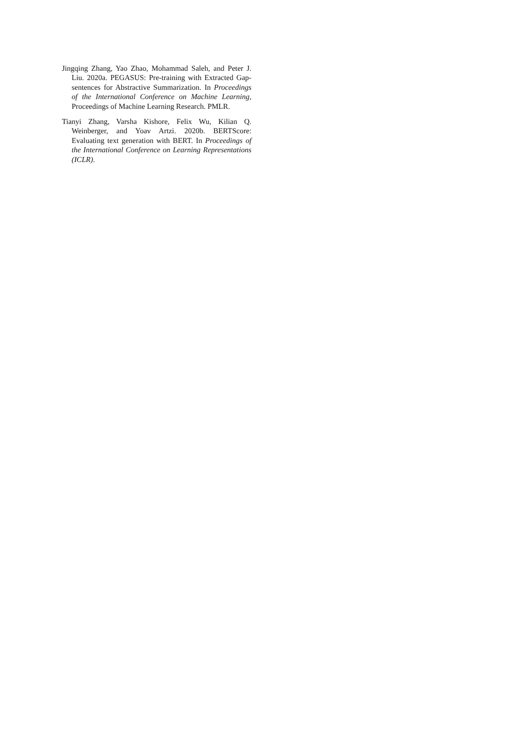Jingqing Zhang, Yao Zhao, Mohammad Saleh, and Peter J. Liu. 2020a. PEGASUS: Pre-training with Extracted Gap-sentences for Abstractive Summarization. In Proceedings of the International Conference on Machine Learning, Proceedings of Machine Learning Research. PMLR.
Tianyi Zhang, Varsha Kishore, Felix Wu, Kilian Q. Weinberger, and Yoav Artzi. 2020b. BERTScore: Evaluating text generation with BERT. In Proceedings of the International Conference on Learning Representations (ICLR).